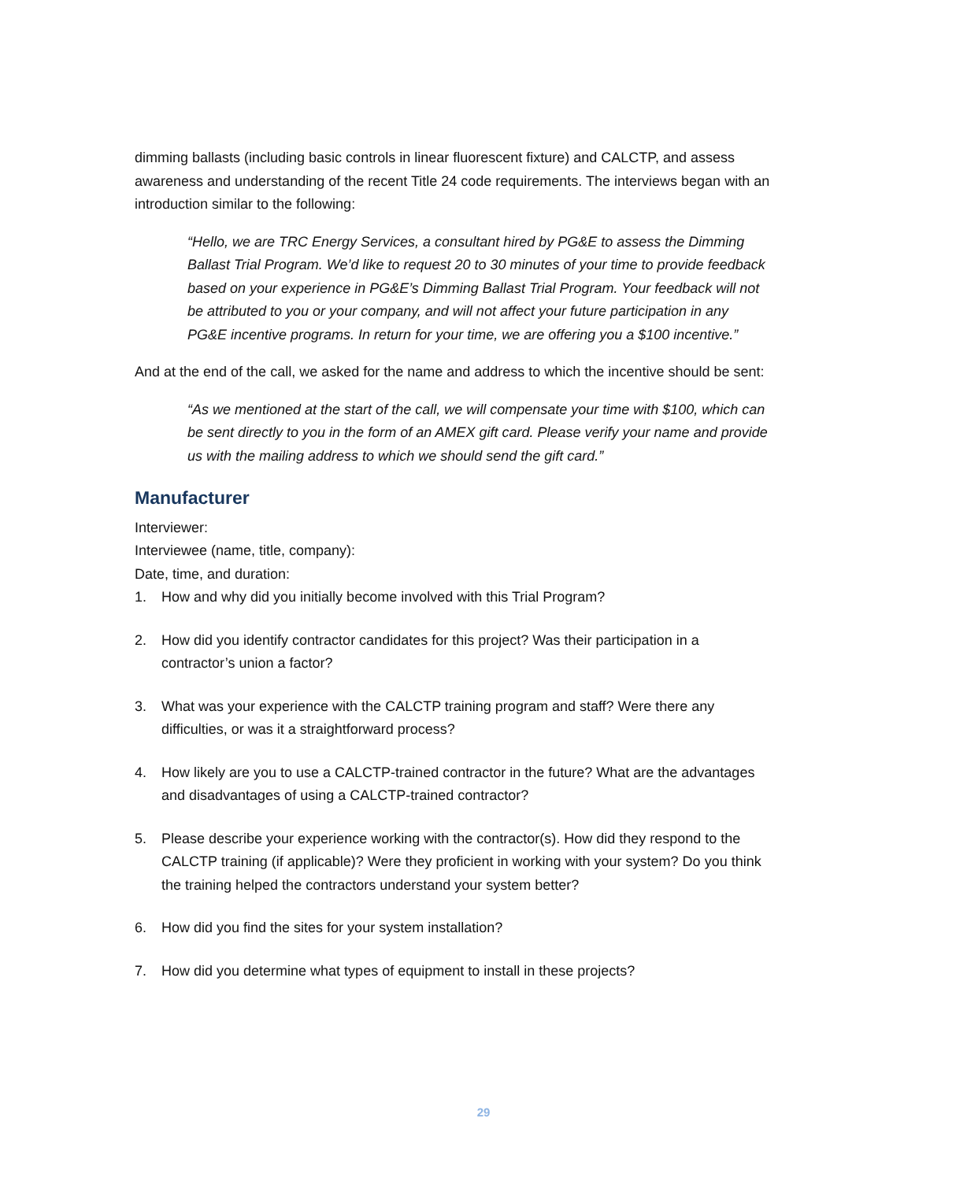dimming ballasts (including basic controls in linear fluorescent fixture) and CALCTP, and assess awareness and understanding of the recent Title 24 code requirements. The interviews began with an introduction similar to the following:
“Hello, we are TRC Energy Services, a consultant hired by PG&E to assess the Dimming Ballast Trial Program. We’d like to request 20 to 30 minutes of your time to provide feedback based on your experience in PG&E’s Dimming Ballast Trial Program. Your feedback will not be attributed to you or your company, and will not affect your future participation in any PG&E incentive programs. In return for your time, we are offering you a $100 incentive.”
And at the end of the call, we asked for the name and address to which the incentive should be sent:
“As we mentioned at the start of the call, we will compensate your time with $100, which can be sent directly to you in the form of an AMEX gift card. Please verify your name and provide us with the mailing address to which we should send the gift card.”
Manufacturer
Interviewer:
Interviewee (name, title, company):
Date, time, and duration:
1. How and why did you initially become involved with this Trial Program?
2. How did you identify contractor candidates for this project? Was their participation in a contractor’s union a factor?
3. What was your experience with the CALCTP training program and staff? Were there any difficulties, or was it a straightforward process?
4. How likely are you to use a CALCTP-trained contractor in the future? What are the advantages and disadvantages of using a CALCTP-trained contractor?
5. Please describe your experience working with the contractor(s). How did they respond to the CALCTP training (if applicable)? Were they proficient in working with your system? Do you think the training helped the contractors understand your system better?
6. How did you find the sites for your system installation?
7. How did you determine what types of equipment to install in these projects?
29